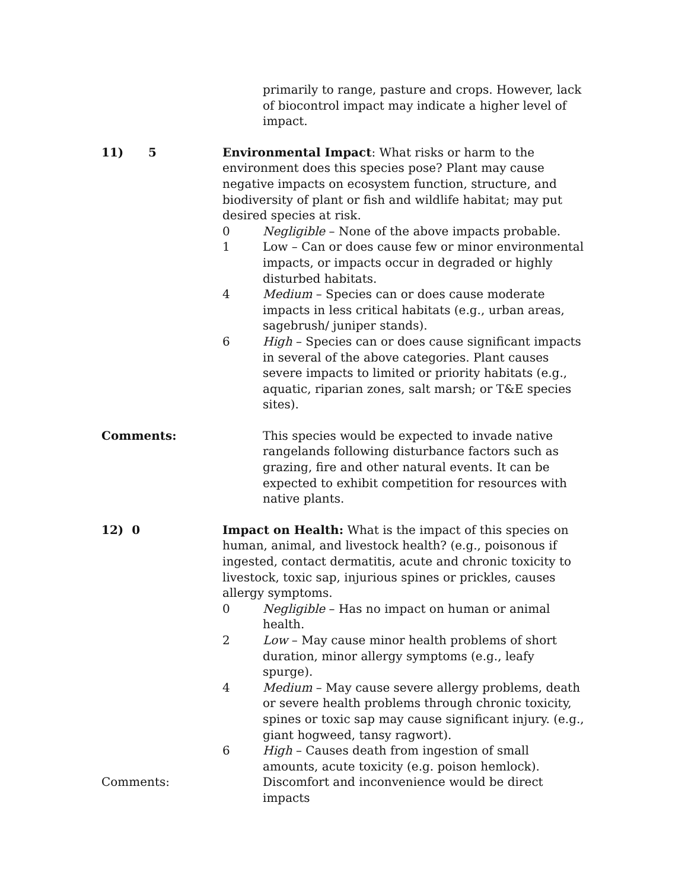primarily to range, pasture and crops. However, lack of biocontrol impact may indicate a higher level of impact.
11) 5 Environmental Impact: What risks or harm to the environment does this species pose? Plant may cause negative impacts on ecosystem function, structure, and biodiversity of plant or fish and wildlife habitat; may put desired species at risk.
0 Negligible – None of the above impacts probable.
1 Low – Can or does cause few or minor environmental impacts, or impacts occur in degraded or highly disturbed habitats.
4 Medium – Species can or does cause moderate impacts in less critical habitats (e.g., urban areas, sagebrush/ juniper stands).
6 High – Species can or does cause significant impacts in several of the above categories. Plant causes severe impacts to limited or priority habitats (e.g., aquatic, riparian zones, salt marsh; or T&E species sites).
Comments: This species would be expected to invade native rangelands following disturbance factors such as grazing, fire and other natural events. It can be expected to exhibit competition for resources with native plants.
12) 0 Impact on Health: What is the impact of this species on human, animal, and livestock health? (e.g., poisonous if ingested, contact dermatitis, acute and chronic toxicity to livestock, toxic sap, injurious spines or prickles, causes allergy symptoms.
0 Negligible – Has no impact on human or animal health.
2 Low – May cause minor health problems of short duration, minor allergy symptoms (e.g., leafy spurge).
4 Medium – May cause severe allergy problems, death or severe health problems through chronic toxicity, spines or toxic sap may cause significant injury. (e.g., giant hogweed, tansy ragwort).
6 High – Causes death from ingestion of small amounts, acute toxicity (e.g. poison hemlock).
Comments: Discomfort and inconvenience would be direct impacts